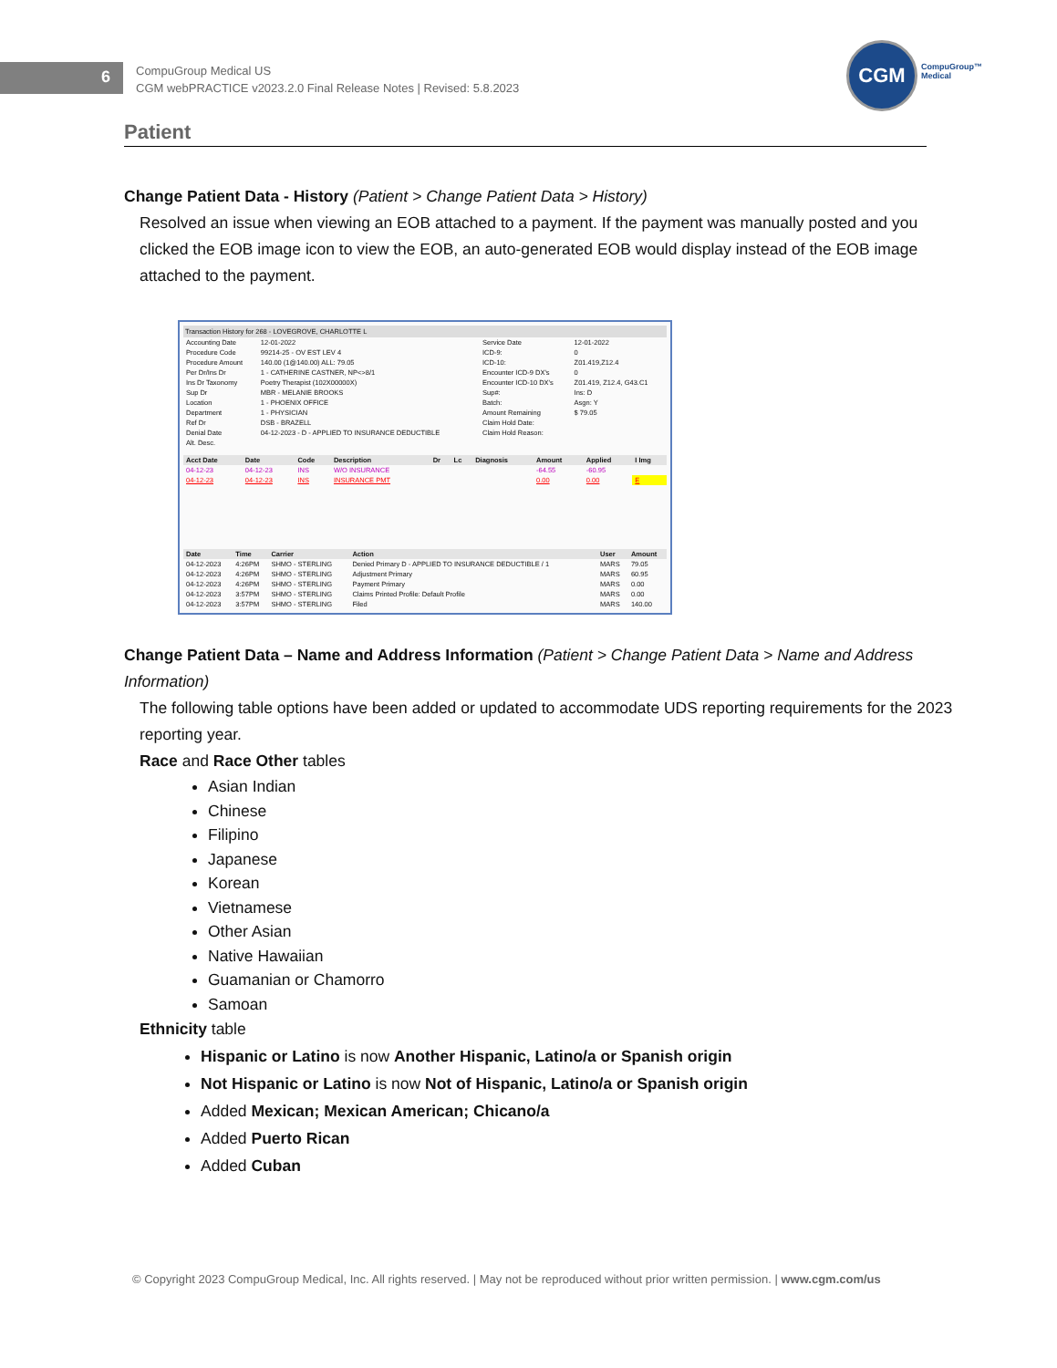6
CompuGroup Medical US
CGM webPRACTICE v2023.2.0 Final Release Notes | Revised: 5.8.2023
CGM
CompuGroup™
Medical
Patient
Change Patient Data - History (Patient > Change Patient Data > History)
Resolved an issue when viewing an EOB attached to a payment. If the payment was manually posted and you clicked the EOB image icon to view the EOB, an auto-generated EOB would display instead of the EOB image attached to the payment.
Transaction History for 268 - LOVEGROVE, CHARLOTTE L
| Accounting Date | 12-01-2022 | Service Date | 12-01-2022 |
| Procedure Code | 99214-25 - OV EST LEV 4 | ICD-9: | 0 |
| Procedure Amount | 140.00 (1@140.00) ALL: 79.05 | ICD-10: | Z01.419,Z12.4 |
| Per Dr/Ins Dr | 1 - CATHERINE CASTNER, NP<>8/1 | Encounter ICD-9 DX's | 0 |
| Ins Dr Taxonomy | Poetry Therapist (102X00000X) | Encounter ICD-10 DX's | Z01.419, Z12.4, G43.C1 |
| Sup Dr | MBR - MELANIE BROOKS | Sup#: | Ins: D |
| Location | 1 - PHOENIX OFFICE | Batch: | Asgn: Y |
| Department | 1 - PHYSICIAN | Amount Remaining | $ 79.05 |
| Ref Dr | DSB - BRAZELL | Claim Hold Date: | |
| Denial Date | 04-12-2023 - D - APPLIED TO INSURANCE DEDUCTIBLE | Claim Hold Reason: | |
| Alt. Desc. | | | |
| Acct Date | Date | Code | Description | Dr | Lc | Diagnosis | Amount | Applied | I Img |
| --- | --- | --- | --- | --- | --- | --- | --- | --- | --- |
| 04-12-23 | 04-12-23 | INS | W/O INSURANCE | | | | -64.55 | -60.95 | |
| 04-12-23 | 04-12-23 | INS | INSURANCE PMT | | | | 0.00 | 0.00 | E |
| Date | Time | Carrier | Action | User | Amount |
| --- | --- | --- | --- | --- | --- |
| 04-12-2023 | 4:26PM | SHMO - STERLING | Denied Primary D - APPLIED TO INSURANCE DEDUCTIBLE / 1 | MARS | 79.05 |
| 04-12-2023 | 4:26PM | SHMO - STERLING | Adjustment Primary | MARS | 60.95 |
| 04-12-2023 | 4:26PM | SHMO - STERLING | Payment Primary | MARS | 0.00 |
| 04-12-2023 | 3:57PM | SHMO - STERLING | Claims Printed Profile: Default Profile | MARS | 0.00 |
| 04-12-2023 | 3:57PM | SHMO - STERLING | Filed | MARS | 140.00 |
Change Patient Data – Name and Address Information (Patient > Change Patient Data > Name and Address Information)
The following table options have been added or updated to accommodate UDS reporting requirements for the 2023 reporting year.
Race and Race Other tables
Asian Indian
Chinese
Filipino
Japanese
Korean
Vietnamese
Other Asian
Native Hawaiian
Guamanian or Chamorro
Samoan
Ethnicity table
Hispanic or Latino is now Another Hispanic, Latino/a or Spanish origin
Not Hispanic or Latino is now Not of Hispanic, Latino/a or Spanish origin
Added Mexican; Mexican American; Chicano/a
Added Puerto Rican
Added Cuban
© Copyright 2023 CompuGroup Medical, Inc. All rights reserved. | May not be reproduced without prior written permission. | www.cgm.com/us